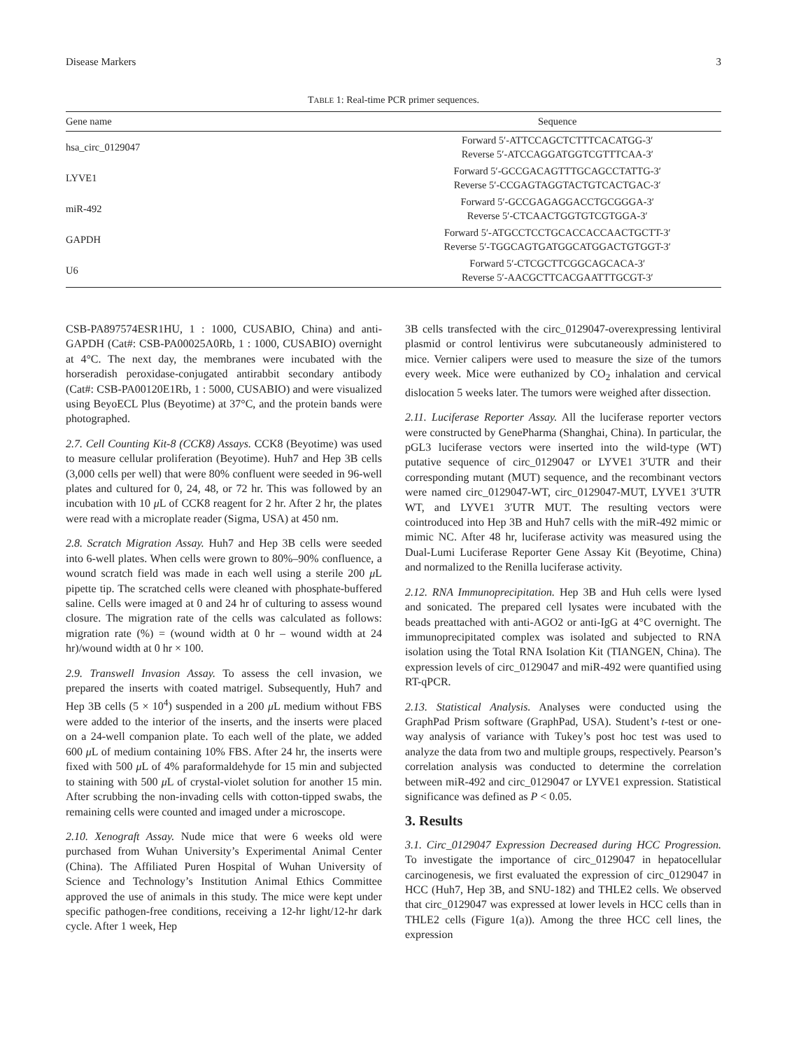Disease Markers 3
TABLE 1: Real-time PCR primer sequences.
| Gene name | Sequence |
| --- | --- |
| hsa_circ_0129047 | Forward 5′-ATTCCAGCTCTTTCACATGG-3′ Reverse 5′-ATCCAGGATGGTCGTTTCAA-3′ |
| LYVE1 | Forward 5′-GCCGACAGTTTGCAGCCTATTG-3′ Reverse 5′-CCGAGTAGGTACTGTCACTGAC-3′ |
| miR-492 | Forward 5′-GCCGAGAGGACCTGCGGGA-3′ Reverse 5′-CTCAACTGGTGTCGTGGA-3′ |
| GAPDH | Forward 5′-ATGCCTCCTGCACCACCAACTGCTT-3′ Reverse 5′-TGGCAGTGATGGCATGGACTGTGGT-3′ |
| U6 | Forward 5′-CTCGCTTCGGCAGCACA-3′ Reverse 5′-AACGCTTCACGAATTTGCGT-3′ |
CSB-PA897574ESR1HU, 1 : 1000, CUSABIO, China) and anti-GAPDH (Cat#: CSB-PA00025A0Rb, 1 : 1000, CUSABIO) overnight at 4°C. The next day, the membranes were incubated with the horseradish peroxidase-conjugated antirabbit secondary antibody (Cat#: CSB-PA00120E1Rb, 1 : 5000, CUSABIO) and were visualized using BeyoECL Plus (Beyotime) at 37°C, and the protein bands were photographed.
2.7. Cell Counting Kit-8 (CCK8) Assays. CCK8 (Beyotime) was used to measure cellular proliferation (Beyotime). Huh7 and Hep 3B cells (3,000 cells per well) that were 80% confluent were seeded in 96-well plates and cultured for 0, 24, 48, or 72 hr. This was followed by an incubation with 10 μ L of CCK8 reagent for 2 hr. After 2 hr, the plates were read with a microplate reader (Sigma, USA) at 450 nm.
2.8. Scratch Migration Assay. Huh7 and Hep 3B cells were seeded into 6-well plates. When cells were grown to 80%–90% confluence, a wound scratch field was made in each well using a sterile 200 μ L pipette tip. The scratched cells were cleaned with phosphate-buffered saline. Cells were imaged at 0 and 24 hr of culturing to assess wound closure. The migration rate of the cells was calculated as follows: migration rate (%) = (wound width at 0 hr – wound width at 24 hr)/wound width at 0 hr × 100.
2.9. Transwell Invasion Assay. To assess the cell invasion, we prepared the inserts with coated matrigel. Subsequently, Huh7 and Hep 3B cells (5 × 10<sup>4</sup>) suspended in a 200 μ L medium without FBS were added to the interior of the inserts, and the inserts were placed on a 24-well companion plate. To each well of the plate, we added 600 μ L of medium containing 10% FBS. After 24 hr, the inserts were fixed with 500 μ L of 4% paraformaldehyde for 15 min and subjected to staining with 500 μ L of crystal-violet solution for another 15 min. After scrubbing the non-invading cells with cotton-tipped swabs, the remaining cells were counted and imaged under a microscope.
2.10. Xenograft Assay. Nude mice that were 6 weeks old were purchased from Wuhan University’s Experimental Animal Center (China). The Affiliated Puren Hospital of Wuhan University of Science and Technology’s Institution Animal Ethics Committee approved the use of animals in this study. The mice were kept under specific pathogen-free conditions, receiving a 12-hr light/12-hr dark cycle. After 1 week, Hep
3B cells transfected with the circ_0129047-overexpressing lentiviral plasmid or control lentivirus were subcutaneously administered to mice. Vernier calipers were used to measure the size of the tumors every week. Mice were euthanized by CO<sub>2</sub> inhalation and cervical dislocation 5 weeks later. The tumors were weighed after dissection.
2.11. Luciferase Reporter Assay. All the luciferase reporter vectors were constructed by GenePharma (Shanghai, China). In particular, the pGL3 luciferase vectors were inserted into the wild-type (WT) putative sequence of circ_0129047 or LYVE1 3′UTR and their corresponding mutant (MUT) sequence, and the recombinant vectors were named circ_0129047-WT, circ_0129047-MUT, LYVE1 3′UTR WT, and LYVE1 3′UTR MUT. The resulting vectors were cointroduced into Hep 3B and Huh7 cells with the miR-492 mimic or mimic NC. After 48 hr, luciferase activity was measured using the Dual-Lumi Luciferase Reporter Gene Assay Kit (Beyotime, China) and normalized to the Renilla luciferase activity.
2.12. RNA Immunoprecipitation. Hep 3B and Huh cells were lysed and sonicated. The prepared cell lysates were incubated with the beads preattached with anti-AGO2 or anti-IgG at 4°C overnight. The immunoprecipitated complex was isolated and subjected to RNA isolation using the Total RNA Isolation Kit (TIANGEN, China). The expression levels of circ_0129047 and miR-492 were quantified using RT-qPCR.
2.13. Statistical Analysis. Analyses were conducted using the GraphPad Prism software (GraphPad, USA). Student’s t-test or one-way analysis of variance with Tukey’s post hoc test was used to analyze the data from two and multiple groups, respectively. Pearson’s correlation analysis was conducted to determine the correlation between miR-492 and circ_0129047 or LYVE1 expression. Statistical significance was defined as P < 0.05.
3. Results
3.1. Circ_0129047 Expression Decreased during HCC Progression. To investigate the importance of circ_0129047 in hepatocellular carcinogenesis, we first evaluated the expression of circ_0129047 in HCC (Huh7, Hep 3B, and SNU-182) and THLE2 cells. We observed that circ_0129047 was expressed at lower levels in HCC cells than in THLE2 cells (Figure 1(a)). Among the three HCC cell lines, the expression